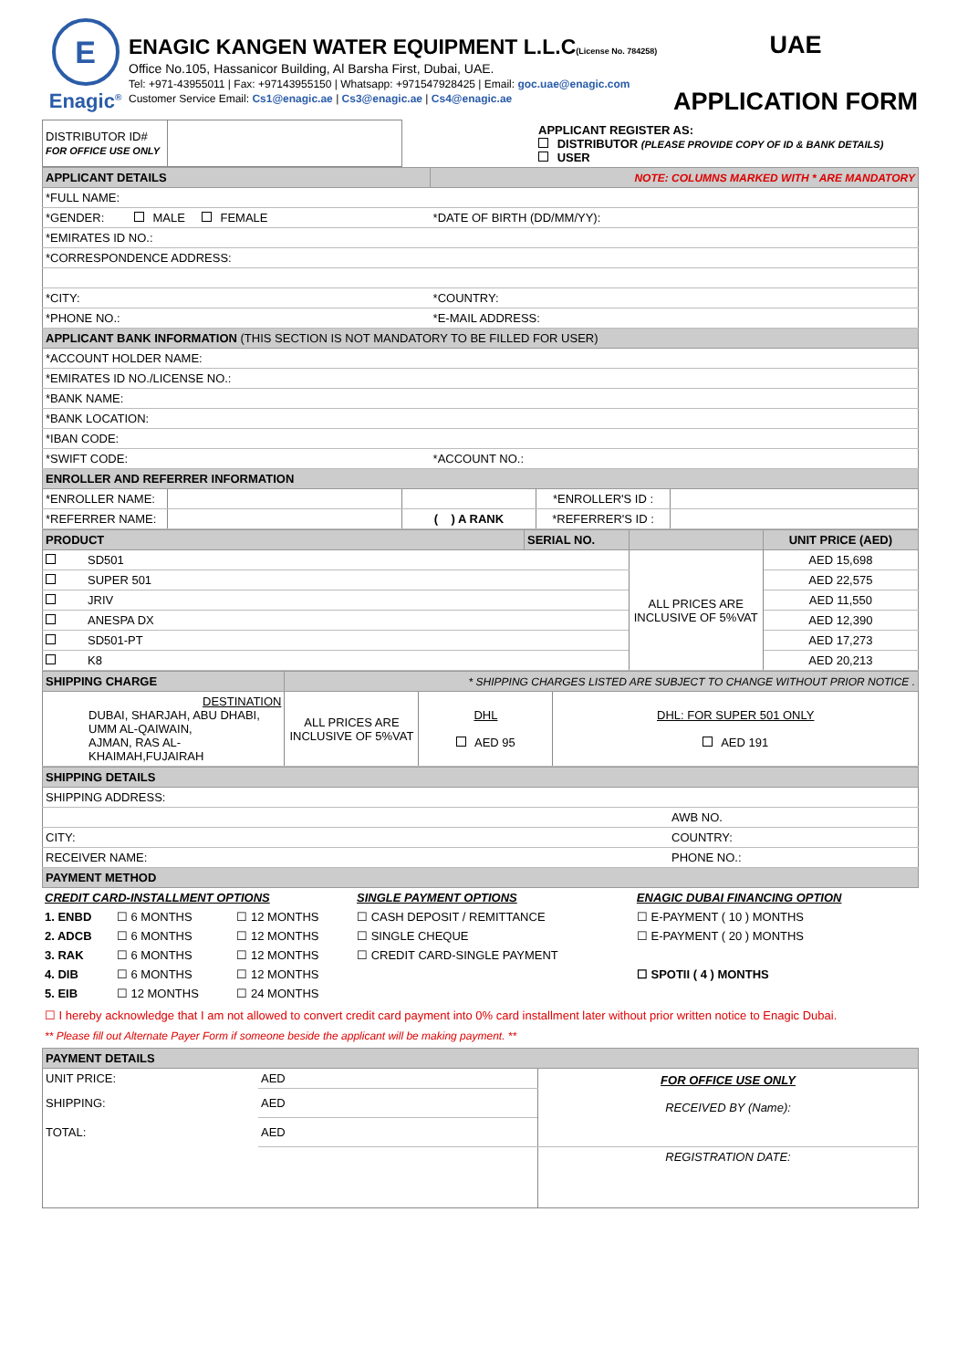E
Enagic<sup>®</sup>
ENAGIC KANGEN WATER EQUIPMENT L.L.C(License No. 784258)
Office No.105, Hassanicor Building, Al Barsha First, Dubai, UAE.
Tel: +971-43955011 | Fax: +97143955150 | Whatsapp: +971547928425 | Email: goc.uae@enagic.com
Customer Service Email: Cs1@enagic.ae | Cs3@enagic.ae | Cs4@enagic.ae
UAE
APPLICATION FORM
| DISTRIBUTOR ID# FOR OFFICE USE ONLY | | | APPLICANT REGISTER AS: DISTRIBUTOR (PLEASE PROVIDE COPY OF ID & BANK DETAILS) USER |
| APPLICANT DETAILS | NOTE: COLUMNS MARKED WITH * ARE MANDATORY |
| *FULL NAME: | |
| *GENDER: MALE FEMALE | *DATE OF BIRTH (DD/MM/YY): |
| *EMIRATES ID NO.: | |
| *CORRESPONDENCE ADDRESS: | |
| *CITY: | *COUNTRY: |
| *PHONE NO.: | *E-MAIL ADDRESS: |
| APPLICANT BANK INFORMATION (THIS SECTION IS NOT MANDATORY TO BE FILLED FOR USER) | |
| *ACCOUNT HOLDER NAME: | |
| *EMIRATES ID NO./LICENSE NO.: | |
| *BANK NAME: | |
| *BANK LOCATION: | |
| *IBAN CODE: | |
| *SWIFT CODE: | *ACCOUNT NO.: |
| ENROLLER AND REFERRER INFORMATION | |
| *ENROLLER NAME: | | | *ENROLLER'S ID : | |
| *REFERRER NAME: | | ( ) A RANK | *REFERRER'S ID : | |
| PRODUCT | | SERIAL NO. | | UNIT PRICE (AED) |
| | SD501 | | ALL PRICES ARE INCLUSIVE OF 5%VAT | AED 15,698 |
| | SUPER 501 | | | AED 22,575 |
| | JRIV | | | AED 11,550 |
| | ANESPA DX | | | AED 12,390 |
| | SD501-PT | | | AED 17,273 |
| | K8 | | | AED 20,213 |
| SHIPPING CHARGE | * SHIPPING CHARGES LISTED ARE SUBJECT TO CHANGE WITHOUT PRIOR NOTICE . | | |
| DESTINATION DUBAI, SHARJAH, ABU DHABI, UMM AL-QAIWAIN, AJMAN, RAS AL-KHAIMAH,FUJAIRAH | ALL PRICES ARE INCLUSIVE OF 5%VAT | DHL AED 95 | DHL: FOR SUPER 501 ONLY AED 191 |
| SHIPPING DETAILS | |
| SHIPPING ADDRESS: | |
| | AWB NO. |
| CITY: | COUNTRY: |
| RECEIVER NAME: | PHONE NO.: |
| PAYMENT METHOD | |
| CREDIT CARD-INSTALLMENT OPTIONS | | | SINGLE PAYMENT OPTIONS | ENAGIC DUBAI FINANCING OPTION |
| 1. ENBD | ☐ 6 MONTHS | ☐ 12 MONTHS | ☐ CASH DEPOSIT / REMITTANCE | ☐ E-PAYMENT ( 10 ) MONTHS |
| 2. ADCB | ☐ 6 MONTHS | ☐ 12 MONTHS | ☐ SINGLE CHEQUE | ☐ E-PAYMENT ( 20 ) MONTHS |
| 3. RAK | ☐ 6 MONTHS | ☐ 12 MONTHS | ☐ CREDIT CARD-SINGLE PAYMENT | |
| 4. DIB | ☐ 6 MONTHS | ☐ 12 MONTHS | | ☐ SPOTII ( 4 ) MONTHS |
| 5. EIB | ☐ 12 MONTHS | ☐ 24 MONTHS | | |
☐ I hereby acknowledge that I am not allowed to convert credit card payment into 0% card installment later without prior written notice to Enagic Dubai.
** Please fill out Alternate Payer Form if someone beside the applicant will be making payment. **
| PAYMENT DETAILS | | |
| UNIT PRICE: | AED | FOR OFFICE USE ONLY RECEIVED BY (Name): |
| SHIPPING: | AED | |
| TOTAL: | AED | |
| | | REGISTRATION DATE: |